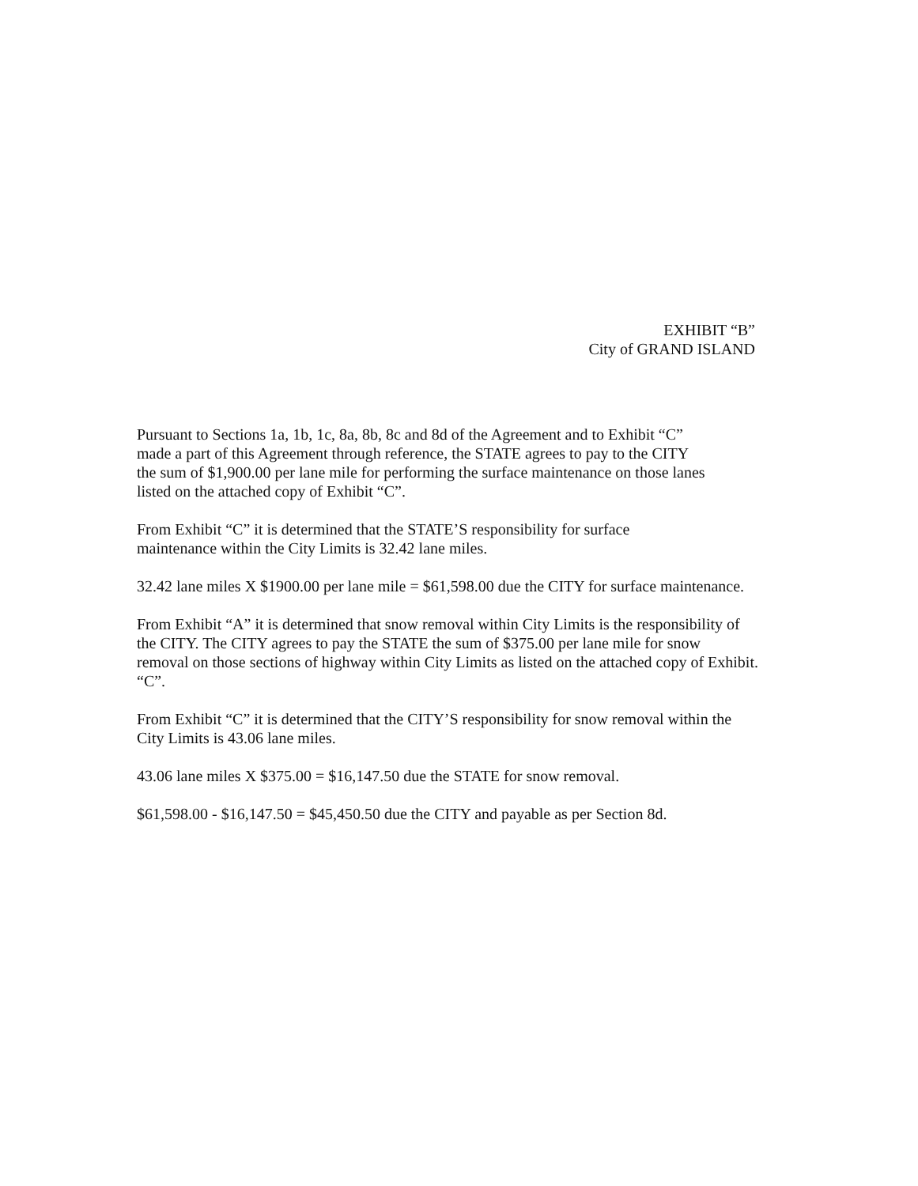EXHIBIT “B”
City of GRAND ISLAND
Pursuant to Sections 1a, 1b, 1c, 8a, 8b, 8c and 8d of the Agreement and to Exhibit “C”
made a part of this Agreement through reference, the STATE agrees to pay to the CITY
the sum of $1,900.00 per lane mile for performing the surface maintenance on those lanes
listed on the attached copy of Exhibit “C”.
From Exhibit “C” it is determined that the STATE’S responsibility for surface
maintenance within the City Limits is 32.42 lane miles.
32.42 lane miles X $1900.00 per lane mile = $61,598.00 due the CITY for surface maintenance.
From Exhibit “A” it is determined that snow removal within City Limits is the responsibility of
the CITY. The CITY agrees to pay the STATE the sum of $375.00 per lane mile for snow
removal on those sections of highway within City Limits as listed on the attached copy of Exhibit.
“C”.
From Exhibit “C” it is determined that the CITY’S responsibility for snow removal within the
City Limits is 43.06 lane miles.
43.06 lane miles X $375.00 = $16,147.50 due the STATE for snow removal.
$61,598.00 - $16,147.50 = $45,450.50 due the CITY and payable as per Section 8d.